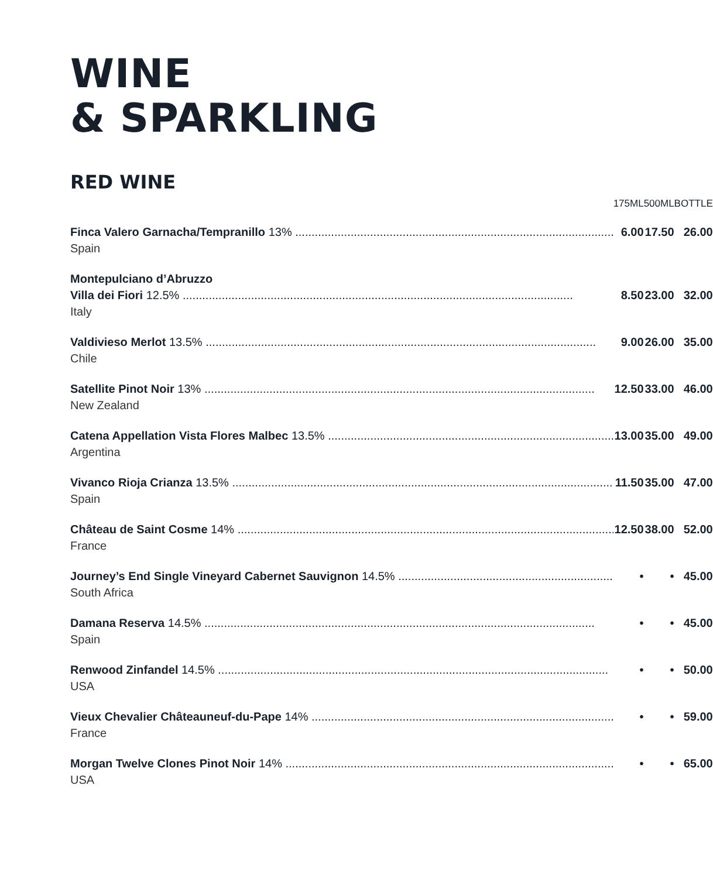WINE
& SPARKLING
RED WINE
| | 175ML | 500ML | BOTTLE |
| --- | --- | --- | --- |
| Finca Valero Garnacha/Tempranillo 13% Spain | 6.00 | 17.50 | 26.00 |
| Montepulciano d’Abruzzo Villa dei Fiori 12.5% Italy | 8.50 | 23.00 | 32.00 |
| Valdivieso Merlot 13.5% Chile | 9.00 | 26.00 | 35.00 |
| Satellite Pinot Noir 13% New Zealand | 12.50 | 33.00 | 46.00 |
| Catena Appellation Vista Flores Malbec 13.5% Argentina | 13.00 | 35.00 | 49.00 |
| Vivanco Rioja Crianza 13.5% Spain | 11.50 | 35.00 | 47.00 |
| Château de Saint Cosme 14% France | 12.50 | 38.00 | 52.00 |
| Journey’s End Single Vineyard Cabernet Sauvignon 14.5% South Africa | • | • | 45.00 |
| Damana Reserva 14.5% Spain | • | • | 45.00 |
| Renwood Zinfandel 14.5% USA | • | • | 50.00 |
| Vieux Chevalier Châteauneuf-du-Pape 14% France | • | • | 59.00 |
| Morgan Twelve Clones Pinot Noir 14% USA | • | • | 65.00 |